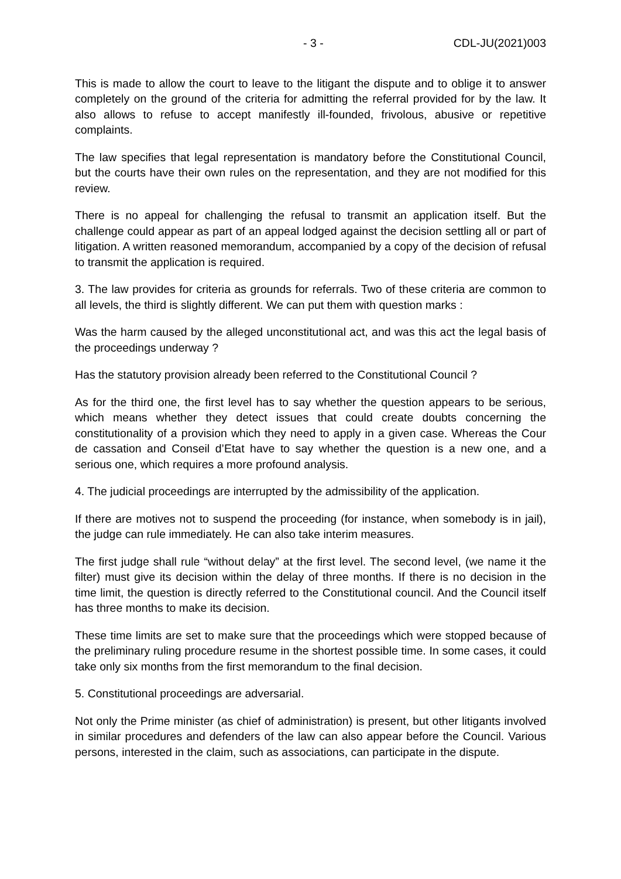- 3 - CDL-JU(2021)003
This is made to allow the court to leave to the litigant the dispute and to oblige it to answer completely on the ground of the criteria for admitting the referral provided for by the law. It also allows to refuse to accept manifestly ill-founded, frivolous, abusive or repetitive complaints.
The law specifies that legal representation is mandatory before the Constitutional Council, but the courts have their own rules on the representation, and they are not modified for this review.
There is no appeal for challenging the refusal to transmit an application itself. But the challenge could appear as part of an appeal lodged against the decision settling all or part of litigation. A written reasoned memorandum, accompanied by a copy of the decision of refusal to transmit the application is required.
3. The law provides for criteria as grounds for referrals. Two of these criteria are common to all levels, the third is slightly different. We can put them with question marks :
Was the harm caused by the alleged unconstitutional act, and was this act the legal basis of the proceedings underway ?
Has the statutory provision already been referred to the Constitutional Council ?
As for the third one, the first level has to say whether the question appears to be serious, which means whether they detect issues that could create doubts concerning the constitutionality of a provision which they need to apply in a given case. Whereas the Cour de cassation and Conseil d’Etat have to say whether the question is a new one, and a serious one, which requires a more profound analysis.
4. The judicial proceedings are interrupted by the admissibility of the application.
If there are motives not to suspend the proceeding (for instance, when somebody is in jail), the judge can rule immediately. He can also take interim measures.
The first judge shall rule “without delay” at the first level. The second level, (we name it the filter) must give its decision within the delay of three months. If there is no decision in the time limit, the question is directly referred to the Constitutional council. And the Council itself has three months to make its decision.
These time limits are set to make sure that the proceedings which were stopped because of the preliminary ruling procedure resume in the shortest possible time. In some cases, it could take only six months from the first memorandum to the final decision.
5. Constitutional proceedings are adversarial.
Not only the Prime minister (as chief of administration) is present, but other litigants involved in similar procedures and defenders of the law can also appear before the Council. Various persons, interested in the claim, such as associations, can participate in the dispute.